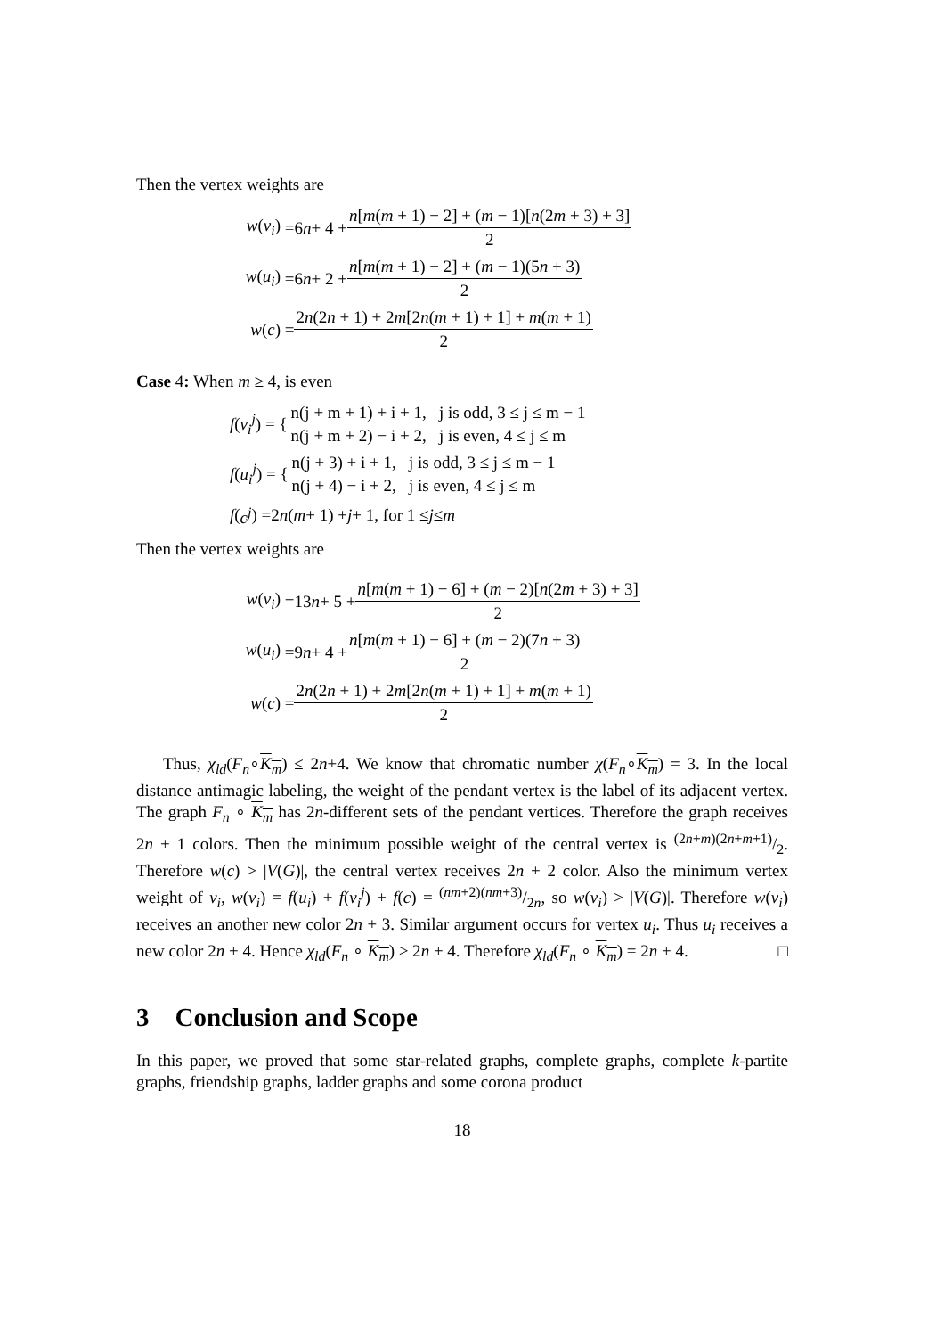Then the vertex weights are
w(v<sub>i</sub>) =6 n + 4 + n[m(m + 1) − 2] + (m − 1)[n(2m + 3) + 3] 2
w(u<sub>i</sub>) =6 n + 2 + n[m(m + 1) − 2] + (m − 1)(5n + 3) 2
w(c) = 2n(2n + 1) + 2m[2n(m + 1) + 1] + m(m + 1) 2
Case 4: When m ≥ 4, is even
f (v<sub>i</sub><sup>j</sup>) = { n(j + m + 1) + i + 1, j is odd, 3 ≤ j ≤ m − 1
n(j + m + 2) − i + 2, j is even, 4 ≤ j ≤ m
f (u<sub>i</sub><sup>j</sup>) = { n(j + 3) + i + 1, j is odd, 3 ≤ j ≤ m − 1
n(j + 4) − i + 2, j is even, 4 ≤ j ≤ m
f (c<sup>j</sup>) =2 n (m + 1) + j + 1, for 1 ≤ j ≤ m
Then the vertex weights are
w(v<sub>i</sub>) =13 n + 5 + n[m(m + 1) − 6] + (m − 2)[n(2m + 3) + 3] 2
w(u<sub>i</sub>) =9 n + 4 + n[m(m + 1) − 6] + (m − 2)(7n + 3) 2
w(c) = 2n(2n + 1) + 2m[2n(m + 1) + 1] + m(m + 1) 2
Thus, χ<sub>ld</sub>(F<sub>n</sub>∘K<sub>m</sub>) ≤ 2n+4. We know that chromatic number χ(F<sub>n</sub>∘K<sub>m</sub>) = 3. In the local distance antimagic labeling, the weight of the pendant vertex is the label of its adjacent vertex. The graph F<sub>n</sub> ∘ K<sub>m</sub> has 2n-different sets of the pendant vertices. Therefore the graph receives 2n + 1 colors. Then the minimum possible weight of the central vertex is (2n+m)(2n+m+1)/2. Therefore w(c) > |V(G)|, the central vertex receives 2n + 2 color. Also the minimum vertex weight of v<sub>i</sub>, w(v<sub>i</sub>) = f(u<sub>i</sub>) + f(v<sub>i</sub><sup>j</sup>) + f(c) = (nm+2)(nm+3)/2n, so w(v<sub>i</sub>) > |V(G)|. Therefore w(v<sub>i</sub>) receives an another new color 2n + 3. Similar argument occurs for vertex u<sub>i</sub>. Thus u<sub>i</sub> receives a new color 2n + 4. Hence χ<sub>ld</sub>(F<sub>n</sub> ∘ K<sub>m</sub>) ≥ 2n + 4. Therefore χ<sub>ld</sub>(F<sub>n</sub> ∘ K<sub>m</sub>) = 2n + 4. □
3 Conclusion and Scope
In this paper, we proved that some star-related graphs, complete graphs, complete k-partite graphs, friendship graphs, ladder graphs and some corona product
18